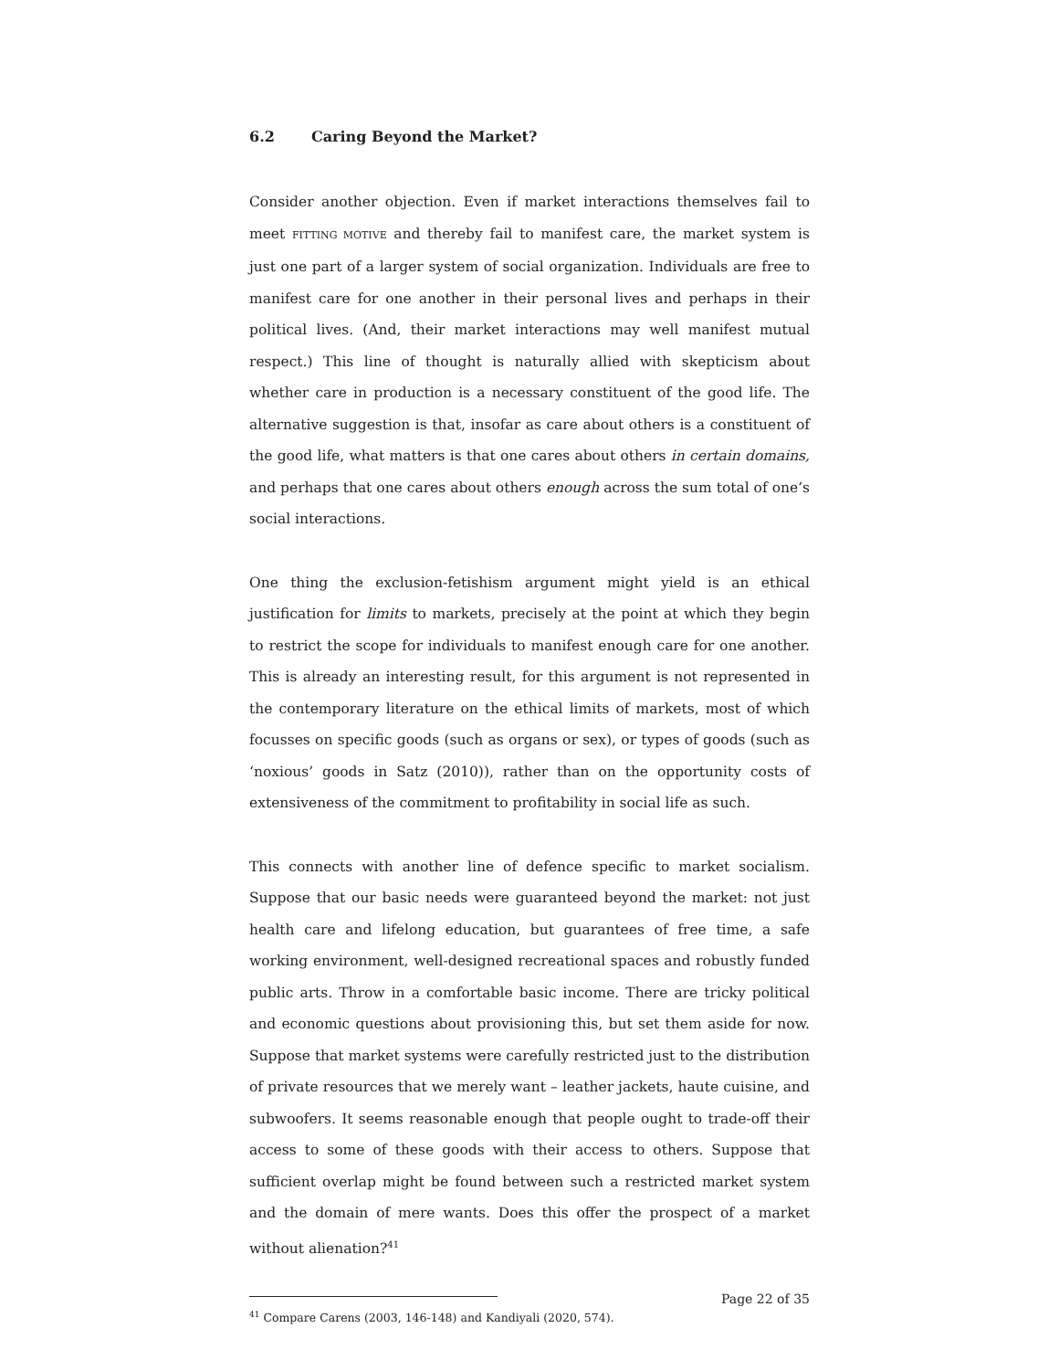6.2 Caring Beyond the Market?
Consider another objection. Even if market interactions themselves fail to meet FITTING MOTIVE and thereby fail to manifest care, the market system is just one part of a larger system of social organization. Individuals are free to manifest care for one another in their personal lives and perhaps in their political lives. (And, their market interactions may well manifest mutual respect.) This line of thought is naturally allied with skepticism about whether care in production is a necessary constituent of the good life. The alternative suggestion is that, insofar as care about others is a constituent of the good life, what matters is that one cares about others in certain domains, and perhaps that one cares about others enough across the sum total of one’s social interactions.
One thing the exclusion-fetishism argument might yield is an ethical justification for limits to markets, precisely at the point at which they begin to restrict the scope for individuals to manifest enough care for one another. This is already an interesting result, for this argument is not represented in the contemporary literature on the ethical limits of markets, most of which focusses on specific goods (such as organs or sex), or types of goods (such as ‘noxious’ goods in Satz (2010)), rather than on the opportunity costs of extensiveness of the commitment to profitability in social life as such.
This connects with another line of defence specific to market socialism. Suppose that our basic needs were guaranteed beyond the market: not just health care and lifelong education, but guarantees of free time, a safe working environment, well-designed recreational spaces and robustly funded public arts. Throw in a comfortable basic income. There are tricky political and economic questions about provisioning this, but set them aside for now. Suppose that market systems were carefully restricted just to the distribution of private resources that we merely want – leather jackets, haute cuisine, and subwoofers. It seems reasonable enough that people ought to trade-off their access to some of these goods with their access to others. Suppose that sufficient overlap might be found between such a restricted market system and the domain of mere wants. Does this offer the prospect of a market without alienation?<sup>41</sup>
<sup>41</sup> Compare Carens (2003, 146-148) and Kandiyali (2020, 574).
Page 22 of 35